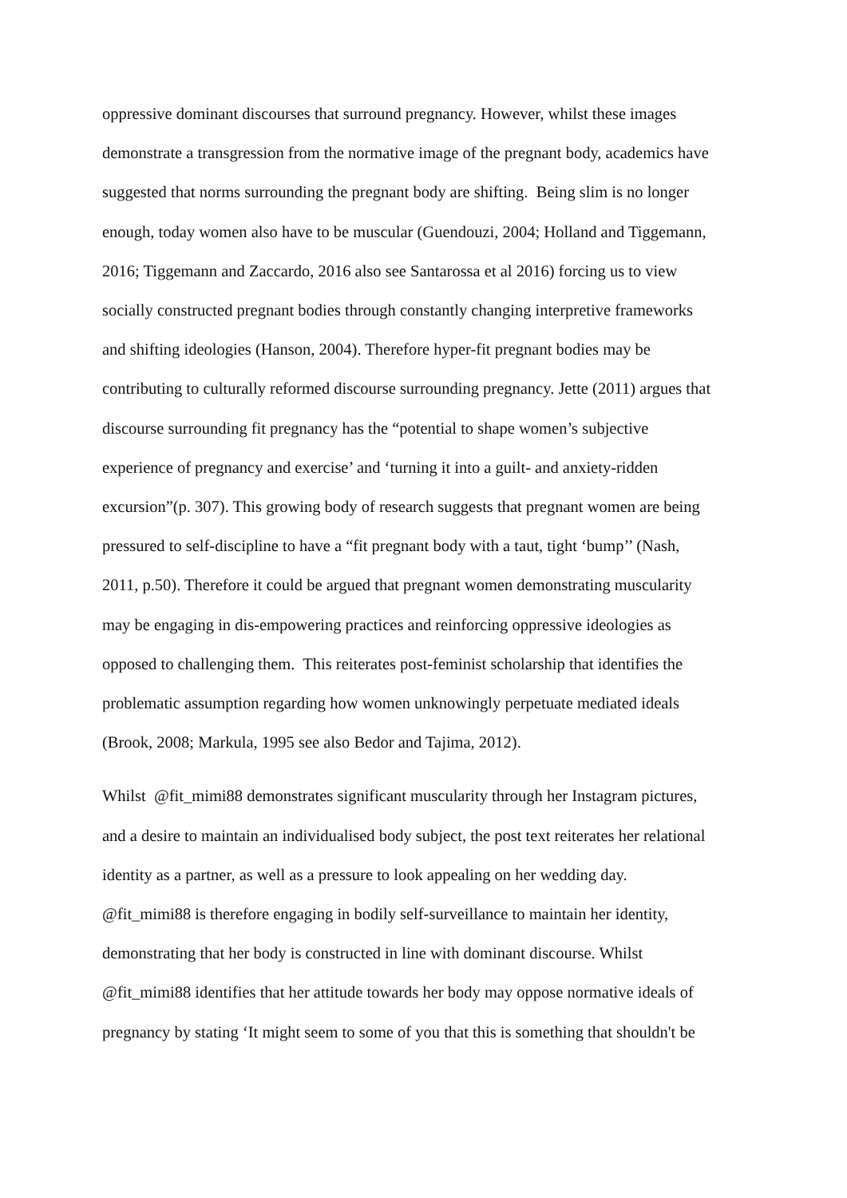oppressive dominant discourses that surround pregnancy. However, whilst these images
demonstrate a transgression from the normative image of the pregnant body, academics have
suggested that norms surrounding the pregnant body are shifting. Being slim is no longer
enough, today women also have to be muscular (Guendouzi, 2004; Holland and Tiggemann,
2016; Tiggemann and Zaccardo, 2016 also see Santarossa et al 2016) forcing us to view
socially constructed pregnant bodies through constantly changing interpretive frameworks
and shifting ideologies (Hanson, 2004). Therefore hyper-fit pregnant bodies may be
contributing to culturally reformed discourse surrounding pregnancy. Jette (2011) argues that
discourse surrounding fit pregnancy has the “potential to shape women’s subjective
experience of pregnancy and exercise’ and ‘turning it into a guilt- and anxiety-ridden
excursion”(p. 307). This growing body of research suggests that pregnant women are being
pressured to self-discipline to have a “fit pregnant body with a taut, tight ‘bump’’ (Nash,
2011, p.50). Therefore it could be argued that pregnant women demonstrating muscularity
may be engaging in dis-empowering practices and reinforcing oppressive ideologies as
opposed to challenging them. This reiterates post-feminist scholarship that identifies the
problematic assumption regarding how women unknowingly perpetuate mediated ideals
(Brook, 2008; Markula, 1995 see also Bedor and Tajima, 2012).
Whilst @fit_mimi88 demonstrates significant muscularity through her Instagram pictures,
and a desire to maintain an individualised body subject, the post text reiterates her relational
identity as a partner, as well as a pressure to look appealing on her wedding day.
@fit_mimi88 is therefore engaging in bodily self-surveillance to maintain her identity,
demonstrating that her body is constructed in line with dominant discourse. Whilst
@fit_mimi88 identifies that her attitude towards her body may oppose normative ideals of
pregnancy by stating ‘It might seem to some of you that this is something that shouldn't be